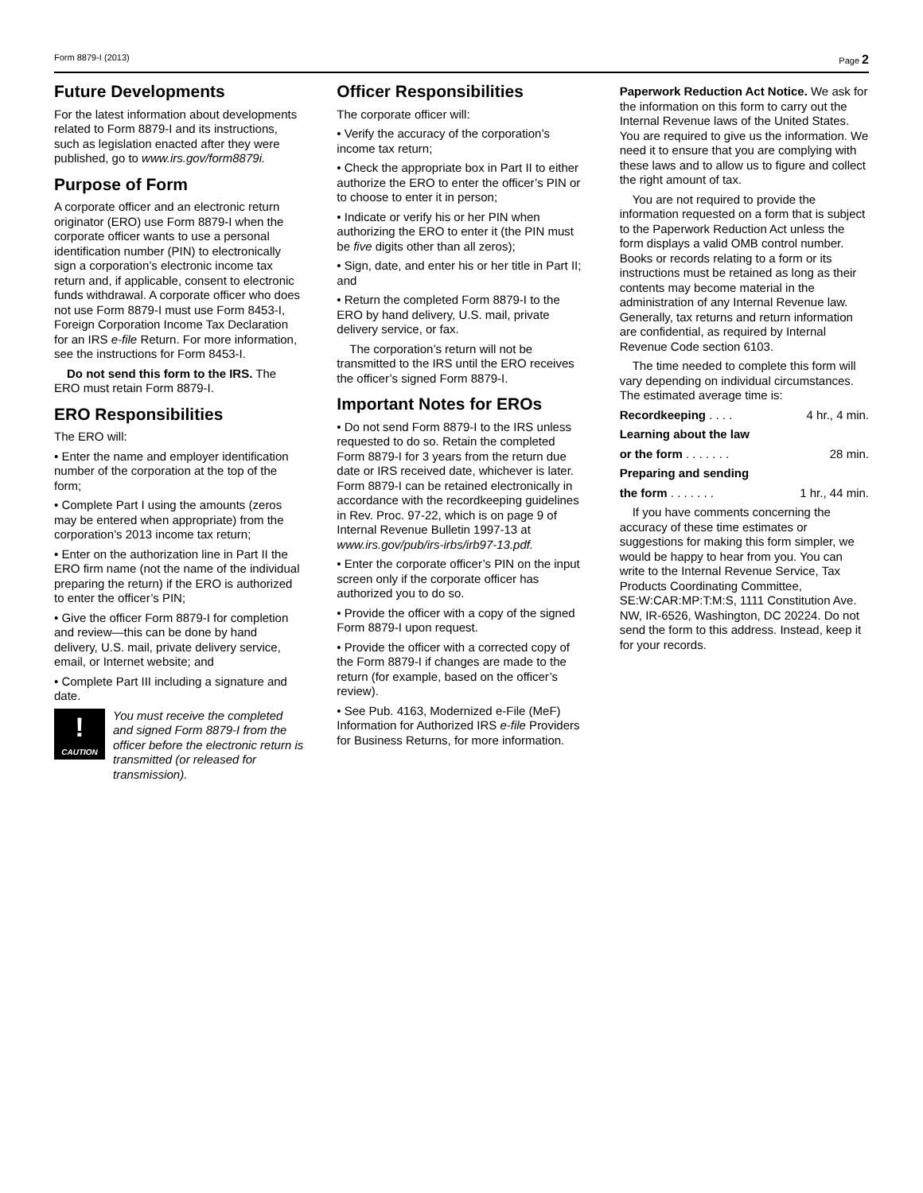Form 8879-I (2013) Page 2
Future Developments
For the latest information about developments related to Form 8879-I and its instructions, such as legislation enacted after they were published, go to www.irs.gov/form8879i.
Purpose of Form
A corporate officer and an electronic return originator (ERO) use Form 8879-I when the corporate officer wants to use a personal identification number (PIN) to electronically sign a corporation’s electronic income tax return and, if applicable, consent to electronic funds withdrawal. A corporate officer who does not use Form 8879-I must use Form 8453-I, Foreign Corporation Income Tax Declaration for an IRS e-file Return. For more information, see the instructions for Form 8453-I.
Do not send this form to the IRS. The ERO must retain Form 8879-I.
ERO Responsibilities
The ERO will:
• Enter the name and employer identification number of the corporation at the top of the form;
• Complete Part I using the amounts (zeros may be entered when appropriate) from the corporation’s 2013 income tax return;
• Enter on the authorization line in Part II the ERO firm name (not the name of the individual preparing the return) if the ERO is authorized to enter the officer’s PIN;
• Give the officer Form 8879-I for completion and review—this can be done by hand delivery, U.S. mail, private delivery service, email, or Internet website; and
• Complete Part III including a signature and date.
!
CAUTION
You must receive the completed and signed Form 8879-I from the officer before the electronic return is transmitted (or released for transmission).
Officer Responsibilities
The corporate officer will:
• Verify the accuracy of the corporation’s income tax return;
• Check the appropriate box in Part II to either authorize the ERO to enter the officer’s PIN or to choose to enter it in person;
• Indicate or verify his or her PIN when authorizing the ERO to enter it (the PIN must be five digits other than all zeros);
• Sign, date, and enter his or her title in Part II; and
• Return the completed Form 8879-I to the ERO by hand delivery, U.S. mail, private delivery service, or fax.
The corporation’s return will not be transmitted to the IRS until the ERO receives the officer’s signed Form 8879-I.
Important Notes for EROs
• Do not send Form 8879-I to the IRS unless requested to do so. Retain the completed Form 8879-I for 3 years from the return due date or IRS received date, whichever is later. Form 8879-I can be retained electronically in accordance with the recordkeeping guidelines in Rev. Proc. 97-22, which is on page 9 of Internal Revenue Bulletin 1997-13 at www.irs.gov/pub/irs-irbs/irb97-13.pdf.
• Enter the corporate officer’s PIN on the input screen only if the corporate officer has authorized you to do so.
• Provide the officer with a copy of the signed Form 8879-I upon request.
• Provide the officer with a corrected copy of the Form 8879-I if changes are made to the return (for example, based on the officer’s review).
• See Pub. 4163, Modernized e-File (MeF) Information for Authorized IRS e-file Providers for Business Returns, for more information.
Paperwork Reduction Act Notice. We ask for the information on this form to carry out the Internal Revenue laws of the United States. You are required to give us the information. We need it to ensure that you are complying with these laws and to allow us to figure and collect the right amount of tax.
You are not required to provide the information requested on a form that is subject to the Paperwork Reduction Act unless the form displays a valid OMB control number. Books or records relating to a form or its instructions must be retained as long as their contents may become material in the administration of any Internal Revenue law. Generally, tax returns and return information are confidential, as required by Internal Revenue Code section 6103.
The time needed to complete this form will vary depending on individual circumstances. The estimated average time is:
Recordkeeping . . . . 4 hr., 4 min.
Learning about the law
or the form . . . . . . . 28 min.
Preparing and sending
the form . . . . . . . 1 hr., 44 min.
If you have comments concerning the accuracy of these time estimates or suggestions for making this form simpler, we would be happy to hear from you. You can write to the Internal Revenue Service, Tax Products Coordinating Committee, SE:W:CAR:MP:T:M:S, 1111 Constitution Ave. NW, IR-6526, Washington, DC 20224. Do not send the form to this address. Instead, keep it for your records.